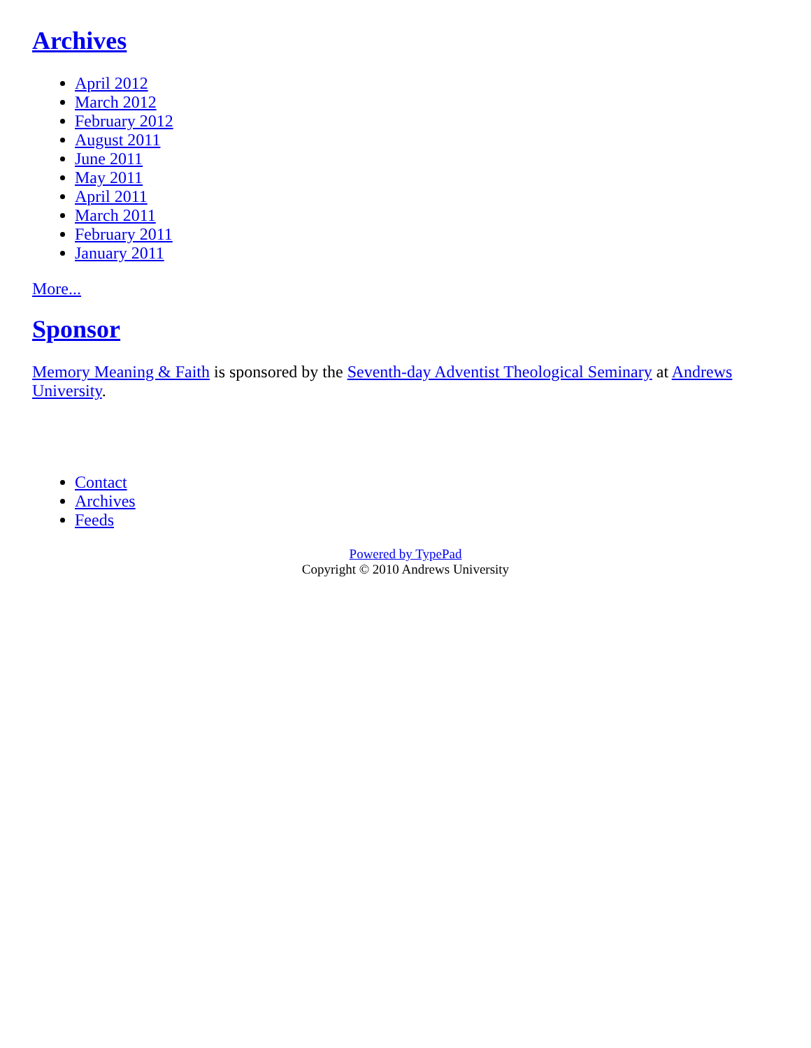Archives
April 2012
March 2012
February 2012
August 2011
June 2011
May 2011
April 2011
March 2011
February 2011
January 2011
More...
Sponsor
Memory Meaning & Faith is sponsored by the Seventh-day Adventist Theological Seminary at Andrews University.
Contact
Archives
Feeds
Powered by TypePad
Copyright © 2010 Andrews University